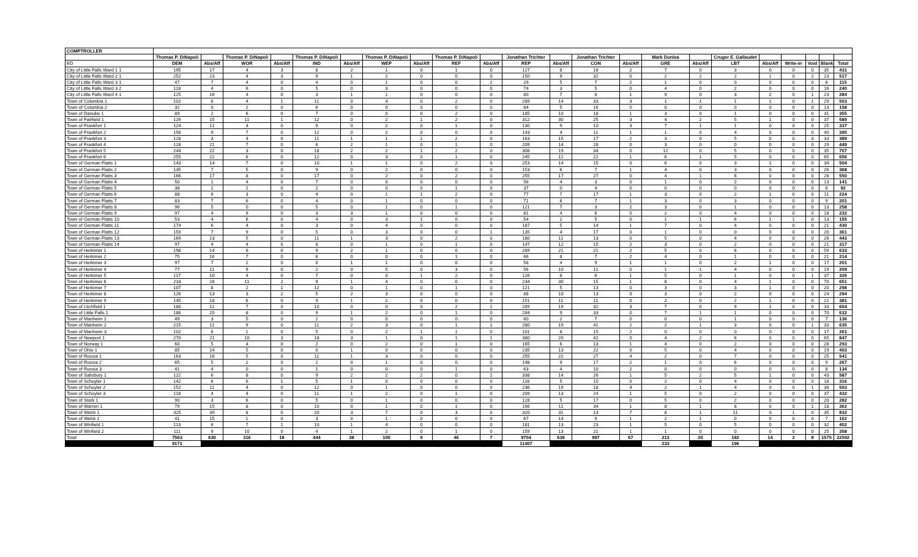| COMPTROLLER | | | | | | | | | | | | | | | | | | | | | | |
| --- | --- | --- | --- | --- | --- | --- | --- | --- | --- | --- | --- | --- | --- | --- | --- | --- | --- | --- | --- | --- | --- | --- |
| | Thomas P. DiNapoli | | Thomas P. DiNapoli | | Thomas P. DiNapoli | | Thomas P. DiNapoli | | Thomas P. DiNapoli | | Jonathan Trichter | | Jonathan Trichter | | Mark Dunlea | | Cruger E. Gallaudet | | | | | |
| ED | DEM | Abs/Aff | WOR | Abs/Aff | IND | Abs/Aff | WEP | Abs/Aff | REF | Abs/Aff | REP | Abs/Aff | CON | Abs/Aff | GRE | Abs/Aff | LBT | Abs/Aff | Write-in | Void | Blank | Total |
| City of Little Falls Ward 1 1 | 195 | 17 | 4 | 3 | 8 | 2 | 1 | 0 | 1 | 0 | 127 | 8 | 18 | 2 | 7 | 0 | 3 | 0 | 0 | 0 | 35 | 431 |
| City of Little Falls Ward 2 1 | 252 | 23 | 4 | 3 | 9 | 1 | 2 | 0 | 0 | 0 | 150 | 9 | 32 | 0 | 2 | 2 | 2 | 1 | 0 | 2 | 23 | 517 |
| City of Little Falls Ward 3 1 | 47 | 7 | 4 | 0 | 4 | 0 | 1 | 0 | 0 | 2 | 29 | 5 | 7 | 2 | 1 | 0 | 0 | 0 | 0 | 0 | 6 | 115 |
| City of Little Falls Ward 3 2 | 118 | 4 | 6 | 0 | 5 | 0 | 3 | 0 | 0 | 0 | 74 | 3 | 5 | 0 | 4 | 0 | 2 | 0 | 0 | 0 | 16 | 240 |
| City of Little Falls Ward 4 1 | 125 | 16 | 4 | 0 | 3 | 1 | 1 | 0 | 0 | 0 | 80 | 7 | 8 | 1 | 9 | 0 | 3 | 2 | 0 | 1 | 23 | 284 |
| Town of Columbia 1 | 102 | 6 | 4 | 1 | 11 | 0 | 4 | 0 | 2 | 0 | 289 | 14 | 33 | 3 | 1 | 1 | 1 | 1 | 0 | 1 | 29 | 503 |
| Town of Columbia 2 | 32 | 0 | 2 | 0 | 6 | 0 | 0 | 0 | 0 | 0 | 84 | 5 | 16 | 0 | 0 | 0 | 0 | 0 | 0 | 0 | 13 | 158 |
| Town of Danube 1 | 89 | 2 | 6 | 0 | 7 | 0 | 0 | 0 | 2 | 0 | 185 | 10 | 18 | 1 | 3 | 0 | 1 | 0 | 0 | 0 | 31 | 355 |
| Town of Fairfield 1 | 126 | 15 | 11 | 1 | 12 | 0 | 2 | 1 | 2 | 0 | 312 | 30 | 25 | 3 | 4 | 2 | 5 | 1 | 0 | 0 | 37 | 589 |
| Town of Frankfort 1 | 124 | 11 | 4 | 0 | 9 | 0 | 2 | 0 | 1 | 0 | 130 | 9 | 10 | 3 | 7 | 1 | 1 | 0 | 0 | 0 | 25 | 337 |
| Town of Frankfort 2 | 156 | 9 | 7 | 0 | 12 | 0 | 2 | 0 | 0 | 0 | 143 | 4 | 11 | 1 | 1 | 0 | 4 | 0 | 0 | 0 | 40 | 390 |
| Town of Frankfort 3 | 128 | 3 | 4 | 0 | 11 | 1 | 1 | 1 | 2 | 0 | 163 | 15 | 17 | 2 | 3 | 0 | 5 | 0 | 0 | 0 | 33 | 389 |
| Town of Frankfort 4 | 128 | 21 | 7 | 0 | 6 | 2 | 1 | 0 | 1 | 0 | 209 | 14 | 28 | 0 | 3 | 0 | 0 | 0 | 0 | 0 | 29 | 449 |
| Town of Frankfort 5 | 244 | 22 | 3 | 0 | 18 | 2 | 2 | 1 | 2 | 0 | 308 | 19 | 34 | 0 | 12 | 0 | 5 | 0 | 0 | 0 | 35 | 707 |
| Town of Frankfort 6 | 255 | 22 | 6 | 0 | 12 | 0 | 3 | 0 | 1 | 0 | 245 | 12 | 22 | 1 | 6 | 1 | 5 | 0 | 0 | 0 | 65 | 656 |
| Town of German Flatts 1 | 143 | 14 | 7 | 0 | 10 | 1 | 1 | 0 | 2 | 0 | 253 | 14 | 15 | 0 | 6 | 0 | 3 | 1 | 0 | 0 | 34 | 504 |
| Town of German Flatts 2 | 145 | 7 | 5 | 0 | 9 | 0 | 2 | 0 | 0 | 0 | 153 | 6 | 7 | 1 | 4 | 0 | 3 | 0 | 0 | 0 | 26 | 368 |
| Town of German Flatts 3 | 166 | 17 | 8 | 0 | 17 | 0 | 2 | 0 | 2 | 0 | 255 | 17 | 27 | 0 | 4 | 1 | 6 | 0 | 0 | 0 | 28 | 550 |
| Town of German Flatts 4 | 50 | 1 | 4 | 0 | 7 | 0 | 0 | 0 | 0 | 0 | 56 | 4 | 3 | 0 | 1 | 0 | 2 | 0 | 0 | 0 | 13 | 141 |
| Town of German Flatts 5 | 38 | 2 | 2 | 0 | 2 | 0 | 0 | 0 | 1 | 0 | 37 | 0 | 4 | 0 | 0 | 0 | 0 | 0 | 0 | 0 | 6 | 92 |
| Town of German Flatts 6 | 88 | 6 | 3 | 0 | 4 | 0 | 1 | 1 | 2 | 0 | 77 | 7 | 17 | 1 | 3 | 0 | 2 | 1 | 0 | 0 | 11 | 224 |
| Town of German Flatts 7 | 83 | 7 | 6 | 0 | 4 | 0 | 1 | 0 | 0 | 0 | 71 | 6 | 7 | 1 | 3 | 0 | 3 | 0 | 0 | 0 | 9 | 201 |
| Town of German Flatts 8 | 96 | 5 | 0 | 0 | 5 | 0 | 1 | 0 | 1 | 0 | 121 | 7 | 3 | 2 | 3 | 0 | 1 | 0 | 0 | 0 | 13 | 258 |
| Town of German Flatts 9 | 97 | 4 | 9 | 0 | 3 | 3 | 1 | 0 | 0 | 0 | 81 | 4 | 6 | 0 | 2 | 0 | 4 | 0 | 0 | 0 | 18 | 232 |
| Town of German Flatts 10 | 53 | 4 | 6 | 0 | 4 | 0 | 3 | 1 | 0 | 0 | 54 | 2 | 5 | 0 | 1 | 1 | 6 | 1 | 1 | 0 | 13 | 155 |
| Town of German Flatts 11 | 174 | 6 | 4 | 0 | 3 | 0 | 4 | 0 | 0 | 0 | 187 | 5 | 14 | 1 | 7 | 0 | 4 | 0 | 0 | 0 | 21 | 430 |
| Town of German Flatts 12 | 159 | 7 | 9 | 0 | 5 | 0 | 3 | 0 | 0 | 1 | 135 | 4 | 17 | 0 | 1 | 0 | 0 | 0 | 0 | 0 | 20 | 361 |
| Town of German Flatts 13 | 169 | 13 | 5 | 0 | 11 | 1 | 3 | 0 | 2 | 0 | 180 | 11 | 13 | 0 | 5 | 0 | 4 | 0 | 0 | 0 | 26 | 443 |
| Town of German Flatts 14 | 97 | 4 | 4 | 0 | 8 | 0 | 1 | 0 | 1 | 0 | 147 | 12 | 15 | 2 | 3 | 0 | 2 | 0 | 0 | 0 | 21 | 317 |
| Town of Herkimer 1 | 198 | 14 | 6 | 0 | 9 | 2 | 1 | 0 | 0 | 0 | 289 | 21 | 21 | 2 | 5 | 0 | 6 | 0 | 0 | 0 | 59 | 633 |
| Town of Herkimer 2 | 75 | 16 | 7 | 0 | 6 | 0 | 0 | 0 | 1 | 0 | 66 | 8 | 7 | 2 | 4 | 0 | 1 | 0 | 0 | 0 | 21 | 214 |
| Town of Herkimer 3 | 97 | 7 | 2 | 0 | 0 | 1 | 1 | 0 | 0 | 0 | 58 | 4 | 9 | 1 | 1 | 0 | 2 | 1 | 0 | 0 | 17 | 201 |
| Town of Herkimer 4 | 77 | 11 | 9 | 0 | 2 | 0 | 5 | 0 | 3 | 0 | 56 | 10 | 11 | 0 | 1 | 1 | 4 | 0 | 0 | 0 | 19 | 209 |
| Town of Herkimer 5 | 117 | 10 | 4 | 0 | 7 | 0 | 0 | 1 | 2 | 0 | 126 | 8 | 6 | 1 | 5 | 0 | 1 | 0 | 0 | 1 | 37 | 326 |
| Town of Herkimer 6 | 233 | 28 | 11 | 2 | 9 | 1 | 4 | 0 | 0 | 0 | 234 | 30 | 15 | 1 | 8 | 0 | 4 | 1 | 0 | 0 | 70 | 651 |
| Town of Herkimer 7 | 107 | 8 | 2 | 1 | 12 | 0 | 1 | 0 | 1 | 0 | 121 | 5 | 13 | 0 | 3 | 0 | 3 | 1 | 0 | 0 | 20 | 298 |
| Town of Herkimer 8 | 126 | 13 | 3 | 2 | 5 | 2 | 3 | 0 | 0 | 0 | 88 | 10 | 13 | 0 | 3 | 0 | 2 | 0 | 0 | 0 | 24 | 294 |
| Town of Herkimer 9 | 145 | 18 | 6 | 0 | 9 | 1 | 2 | 0 | 0 | 0 | 151 | 11 | 11 | 0 | 2 | 0 | 2 | 1 | 0 | 0 | 22 | 381 |
| Town of Litchfield 1 | 180 | 11 | 7 | 0 | 10 | 0 | 0 | 0 | 2 | 1 | 289 | 19 | 32 | 3 | 7 | 0 | 9 | 1 | 0 | 0 | 33 | 604 |
| Town of Little Falls 1 | 186 | 20 | 8 | 0 | 9 | 1 | 2 | 0 | 1 | 0 | 284 | 9 | 33 | 0 | 7 | 1 | 1 | 0 | 0 | 0 | 70 | 632 |
| Town of Manheim 1 | 49 | 3 | 5 | 0 | 2 | 0 | 0 | 0 | 0 | 0 | 60 | 2 | 7 | 0 | 0 | 0 | 1 | 0 | 0 | 0 | 7 | 136 |
| Town of Manheim 2 | 215 | 11 | 9 | 0 | 11 | 2 | 3 | 0 | 1 | 1 | 280 | 19 | 41 | 2 | 2 | 1 | 3 | 0 | 0 | 1 | 33 | 635 |
| Town of Manheim 3 | 102 | 6 | 1 | 0 | 5 | 0 | 2 | 1 | 1 | 0 | 101 | 8 | 15 | 2 | 0 | 0 | 0 | 0 | 0 | 0 | 17 | 261 |
| Town of Newport 1 | 270 | 21 | 10 | 3 | 18 | 3 | 1 | 0 | 1 | 1 | 380 | 20 | 42 | 0 | 4 | 2 | 6 | 0 | 0 | 0 | 65 | 847 |
| Town of Norway 1 | 60 | 5 | 4 | 0 | 2 | 0 | 2 | 0 | 1 | 0 | 165 | 6 | 13 | 1 | 4 | 0 | 2 | 0 | 0 | 0 | 28 | 293 |
| Town of Ohio 1 | 85 | 14 | 5 | 0 | 0 | 1 | 0 | 0 | 0 | 0 | 235 | 13 | 22 | 0 | 5 | 0 | 4 | 0 | 0 | 0 | 19 | 403 |
| Town of Russia 1 | 163 | 16 | 5 | 0 | 11 | 1 | 3 | 0 | 0 | 0 | 255 | 22 | 27 | 4 | 2 | 0 | 7 | 0 | 0 | 0 | 25 | 541 |
| Town of Russia 2 | 65 | 5 | 2 | 0 | 2 | 0 | 1 | 0 | 0 | 0 | 148 | 9 | 17 | 2 | 1 | 0 | 6 | 0 | 0 | 0 | 9 | 267 |
| Town of Russia 3 | 41 | 4 | 0 | 0 | 1 | 0 | 0 | 0 | 1 | 0 | 63 | 4 | 10 | 2 | 0 | 0 | 0 | 0 | 0 | 0 | 8 | 134 |
| Town of Salisbury 1 | 122 | 6 | 8 | 0 | 9 | 2 | 2 | 2 | 0 | 1 | 338 | 14 | 26 | 1 | 5 | 2 | 5 | 1 | 0 | 0 | 43 | 587 |
| Town of Schuyler 1 | 142 | 6 | 6 | 1 | 5 | 1 | 0 | 0 | 0 | 0 | 116 | 5 | 10 | 0 | 2 | 0 | 4 | 0 | 0 | 0 | 18 | 316 |
| Town of Schuyler 2 | 152 | 11 | 4 | 0 | 12 | 0 | 1 | 0 | 0 | 0 | 236 | 19 | 18 | 4 | 2 | 1 | 4 | 0 | 0 | 1 | 38 | 503 |
| Town of Schuyler 3 | 118 | 4 | 4 | 0 | 11 | 1 | 2 | 0 | 1 | 0 | 209 | 13 | 24 | 1 | 5 | 0 | 2 | 0 | 0 | 0 | 37 | 432 |
| Town of Stark 1 | 90 | 3 | 6 | 0 | 5 | 0 | 1 | 0 | 0 | 0 | 128 | 5 | 17 | 0 | 5 | 0 | 2 | 0 | 0 | 0 | 20 | 282 |
| Town of Warren 1 | 79 | 15 | 8 | 0 | 10 | 0 | 1 | 0 | 1 | 0 | 166 | 11 | 34 | 1 | 8 | 1 | 8 | 0 | 0 | 1 | 18 | 362 |
| Town of Webb 1 | 325 | 39 | 8 | 0 | 20 | 3 | 7 | 0 | 3 | 0 | 320 | 31 | 13 | 7 | 8 | 1 | 11 | 0 | 1 | 0 | 35 | 832 |
| Town of Webb 2 | 41 | 15 | 1 | 0 | 3 | 0 | 1 | 0 | 0 | 0 | 67 | 14 | 9 | 1 | 2 | 1 | 0 | 0 | 0 | 0 | 7 | 162 |
| Town of Winfield 1 | 113 | 6 | 7 | 1 | 10 | 1 | 4 | 0 | 0 | 0 | 181 | 13 | 23 | 1 | 5 | 0 | 5 | 0 | 0 | 0 | 32 | 402 |
| Town of Winfield 2 | 111 | 9 | 10 | 0 | 4 | 1 | 2 | 0 | 1 | 0 | 159 | 13 | 21 | 1 | 1 | 0 | 0 | 0 | 0 | 0 | 25 | 358 |
| Total | 7563 | 630 | 316 | 18 | 444 | 38 | 100 | 9 | 46 | 7 | 9704 | 639 | 997 | 67 | 213 | 20 | 182 | 14 | 2 | 8 | 1575 | 22592 |
| | 9171 | | | | | | | | | | 11407 | | | | 233 | | 196 | | | | | |